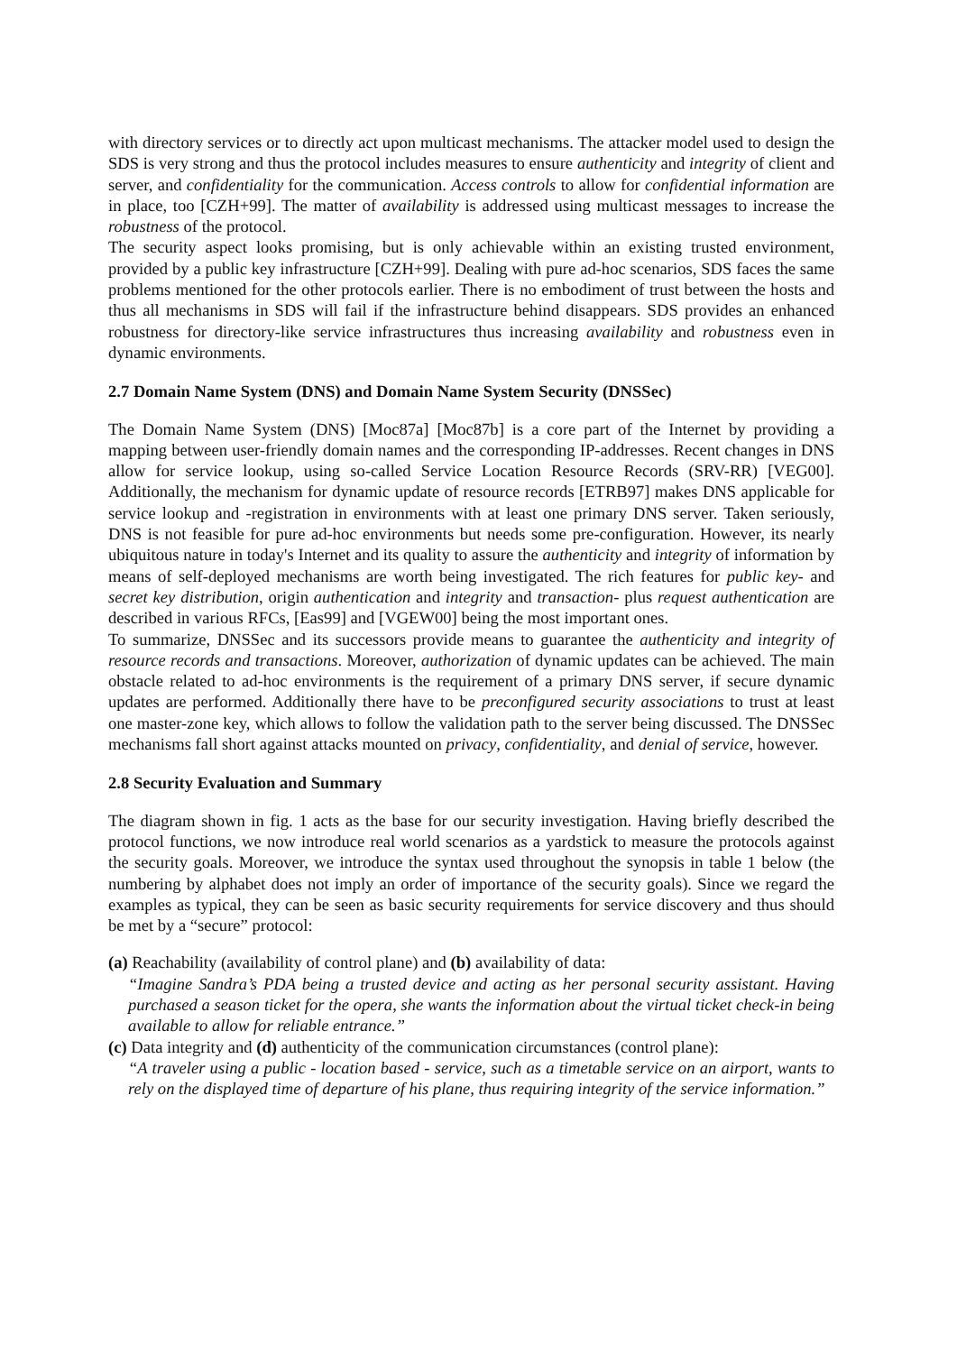with directory services or to directly act upon multicast mechanisms. The attacker model used to design the SDS is very strong and thus the protocol includes measures to ensure authenticity and integrity of client and server, and confidentiality for the communication. Access controls to allow for confidential information are in place, too [CZH+99]. The matter of availability is addressed using multicast messages to increase the robustness of the protocol.
The security aspect looks promising, but is only achievable within an existing trusted environment, provided by a public key infrastructure [CZH+99]. Dealing with pure ad-hoc scenarios, SDS faces the same problems mentioned for the other protocols earlier. There is no embodiment of trust between the hosts and thus all mechanisms in SDS will fail if the infrastructure behind disappears. SDS provides an enhanced robustness for directory-like service infrastructures thus increasing availability and robustness even in dynamic environments.
2.7 Domain Name System (DNS) and Domain Name System Security (DNSSec)
The Domain Name System (DNS) [Moc87a] [Moc87b] is a core part of the Internet by providing a mapping between user-friendly domain names and the corresponding IP-addresses. Recent changes in DNS allow for service lookup, using so-called Service Location Resource Records (SRV-RR) [VEG00]. Additionally, the mechanism for dynamic update of resource records [ETRB97] makes DNS applicable for service lookup and -registration in environments with at least one primary DNS server. Taken seriously, DNS is not feasible for pure ad-hoc environments but needs some pre-configuration. However, its nearly ubiquitous nature in today's Internet and its quality to assure the authenticity and integrity of information by means of self-deployed mechanisms are worth being investigated. The rich features for public key- and secret key distribution, origin authentication and integrity and transaction- plus request authentication are described in various RFCs, [Eas99] and [VGEW00] being the most important ones.
To summarize, DNSSec and its successors provide means to guarantee the authenticity and integrity of resource records and transactions. Moreover, authorization of dynamic updates can be achieved. The main obstacle related to ad-hoc environments is the requirement of a primary DNS server, if secure dynamic updates are performed. Additionally there have to be preconfigured security associations to trust at least one master-zone key, which allows to follow the validation path to the server being discussed. The DNSSec mechanisms fall short against attacks mounted on privacy, confidentiality, and denial of service, however.
2.8 Security Evaluation and Summary
The diagram shown in fig. 1 acts as the base for our security investigation. Having briefly described the protocol functions, we now introduce real world scenarios as a yardstick to measure the protocols against the security goals. Moreover, we introduce the syntax used throughout the synopsis in table 1 below (the numbering by alphabet does not imply an order of importance of the security goals). Since we regard the examples as typical, they can be seen as basic security requirements for service discovery and thus should be met by a “secure” protocol:
(a) Reachability (availability of control plane) and (b) availability of data:
“Imagine Sandra’s PDA being a trusted device and acting as her personal security assistant. Having purchased a season ticket for the opera, she wants the information about the virtual ticket check-in being available to allow for reliable entrance.”
(c) Data integrity and (d) authenticity of the communication circumstances (control plane):
“A traveler using a public - location based - service, such as a timetable service on an airport, wants to rely on the displayed time of departure of his plane, thus requiring integrity of the service information.”